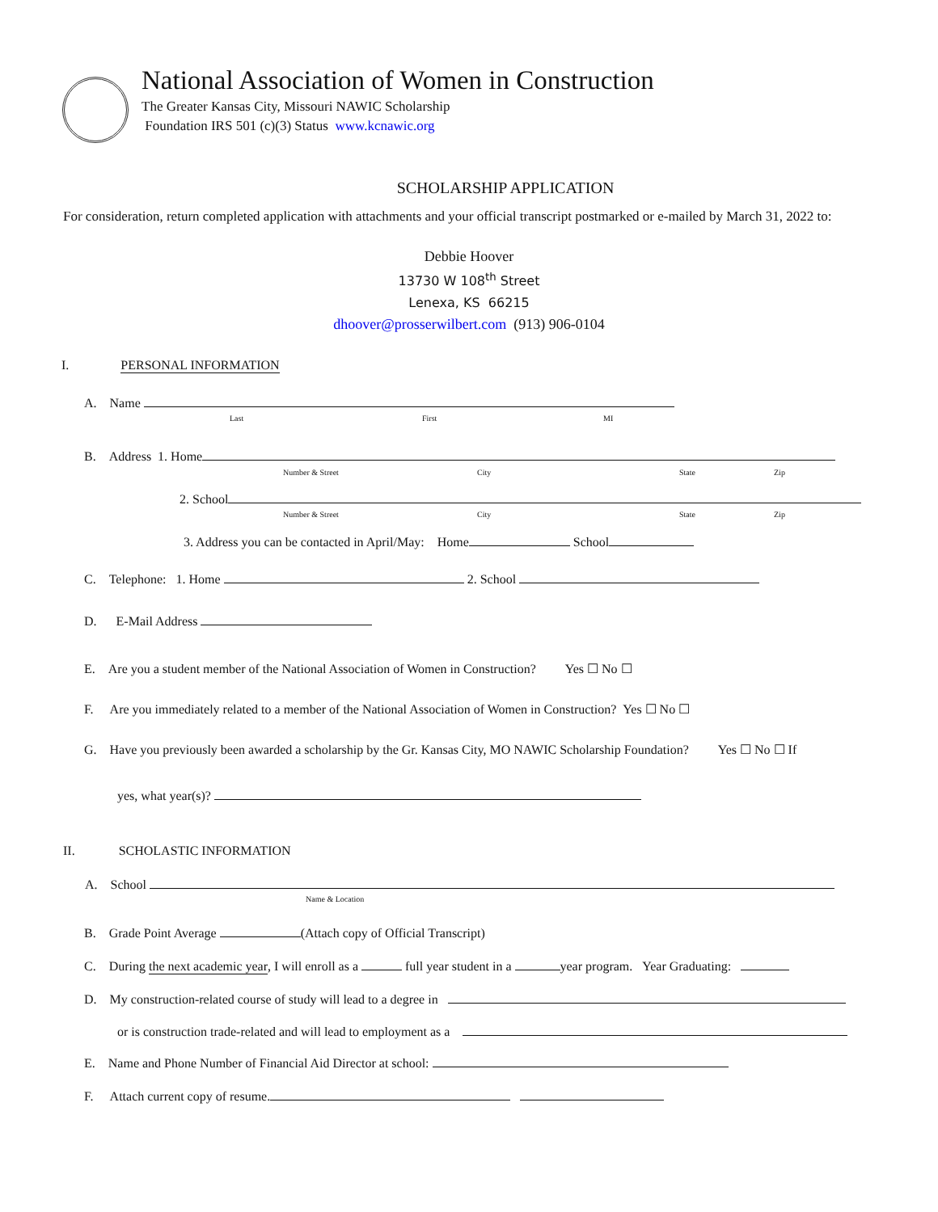National Association of Women in Construction
The Greater Kansas City, Missouri NAWIC Scholarship
Foundation IRS 501 (c)(3) Status www.kcnawic.org
SCHOLARSHIP APPLICATION
For consideration, return completed application with attachments and your official transcript postmarked or e-mailed by March 31, 2022 to:
Debbie Hoover
13730 W 108<sup>th</sup> Street
Lenexa, KS 66215
dhoover@prosserwilbert.com (913) 906-0104
I. PERSONAL INFORMATION
A. Name
Last First MI
B. Address 1. Home
Number & Street City State Zip
2. School
Number & Street City State Zip
3. Address you can be contacted in April/May: Home School
C. Telephone: 1. Home 2. School
D. E-Mail Address
E. Are you a student member of the National Association of Women in Construction? Yes ☐ No ☐
F. Are you immediately related to a member of the National Association of Women in Construction? Yes ☐ No ☐
G. Have you previously been awarded a scholarship by the Gr. Kansas City, MO NAWIC Scholarship Foundation? Yes ☐ No ☐ If
yes, what year(s)?
II. SCHOLASTIC INFORMATION
A. School
Name & Location
B. Grade Point Average (Attach copy of Official Transcript)
C. During the next academic year, I will enroll as a full year student in a year program. Year Graduating:
D. My construction-related course of study will lead to a degree in
or is construction trade-related and will lead to employment as a
E. Name and Phone Number of Financial Aid Director at school:
F. Attach current copy of resume.